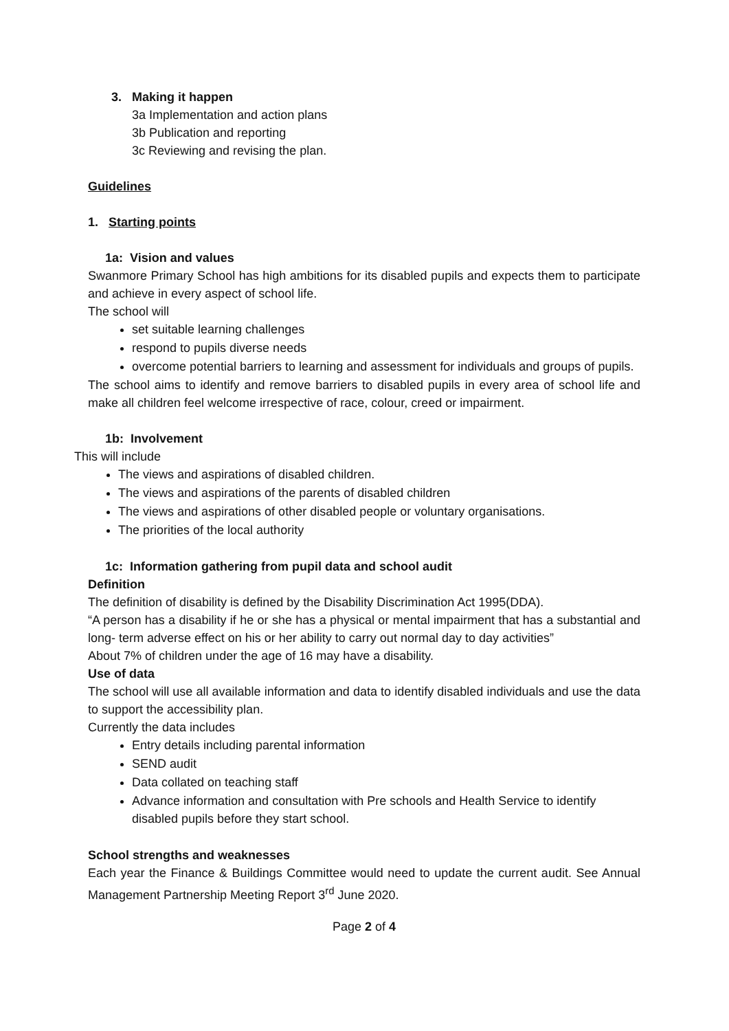3. Making it happen
3a Implementation and action plans
3b Publication and reporting
3c Reviewing and revising the plan.
Guidelines
1. Starting points
1a: Vision and values
Swanmore Primary School has high ambitions for its disabled pupils and expects them to participate and achieve in every aspect of school life.
The school will
set suitable learning challenges
respond to pupils diverse needs
overcome potential barriers to learning and assessment for individuals and groups of pupils.
The school aims to identify and remove barriers to disabled pupils in every area of school life and make all children feel welcome irrespective of race, colour, creed or impairment.
1b: Involvement
This will include
The views and aspirations of disabled children.
The views and aspirations of the parents of disabled children
The views and aspirations of other disabled people or voluntary organisations.
The priorities of the local authority
1c: Information gathering from pupil data and school audit
Definition
The definition of disability is defined by the Disability Discrimination Act 1995(DDA).
“A person has a disability if he or she has a physical or mental impairment that has a substantial and long- term adverse effect on his or her ability to carry out normal day to day activities”
About 7% of children under the age of 16 may have a disability.
Use of data
The school will use all available information and data to identify disabled individuals and use the data to support the accessibility plan.
Currently the data includes
Entry details including parental information
SEND audit
Data collated on teaching staff
Advance information and consultation with Pre schools and Health Service to identify disabled pupils before they start school.
School strengths and weaknesses
Each year the Finance & Buildings Committee would need to update the current audit. See Annual Management Partnership Meeting Report 3<sup>rd</sup> June 2020.
Page 2 of 4